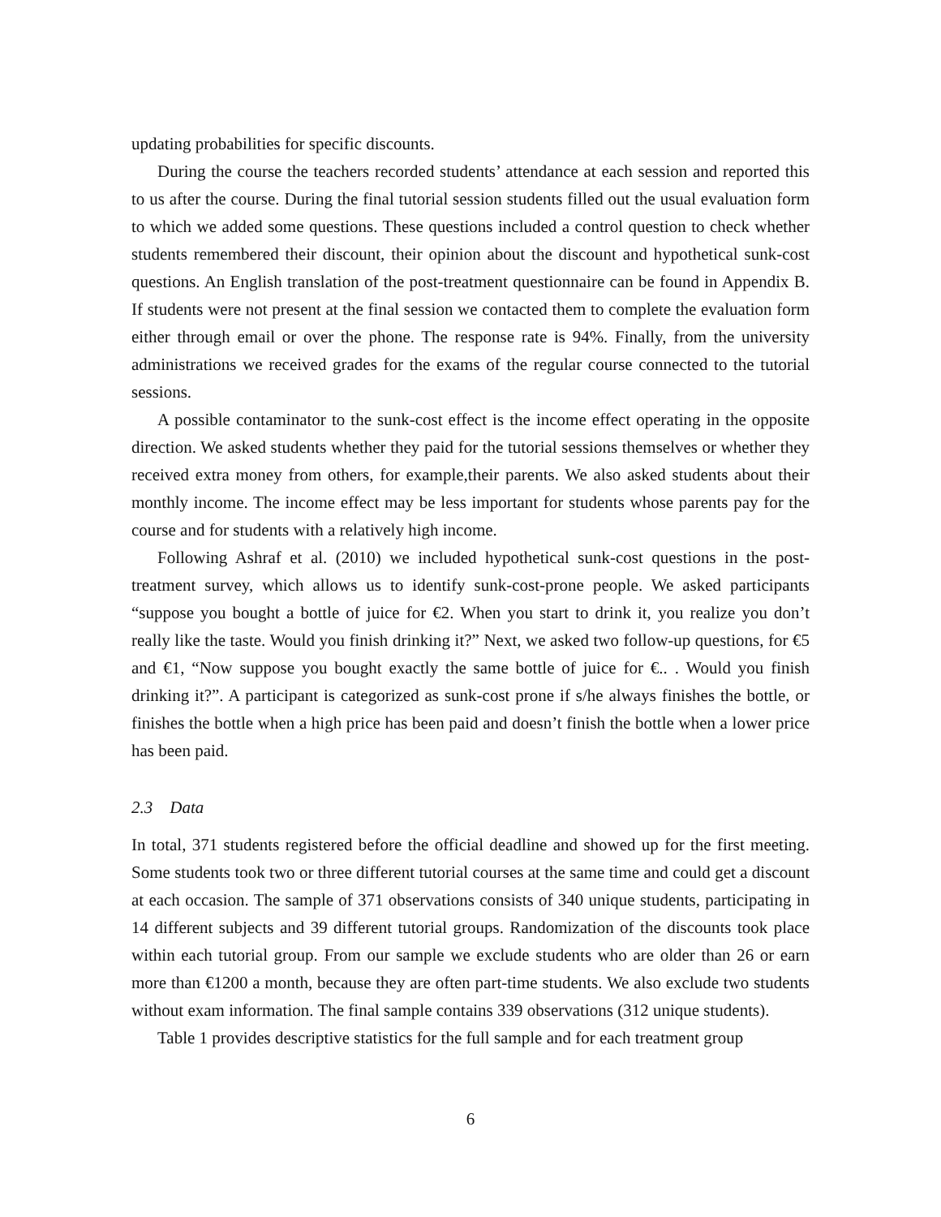updating probabilities for specific discounts.
During the course the teachers recorded students’ attendance at each session and reported this to us after the course. During the final tutorial session students filled out the usual evaluation form to which we added some questions. These questions included a control question to check whether students remembered their discount, their opinion about the discount and hypothetical sunk-cost questions. An English translation of the post-treatment questionnaire can be found in Appendix B. If students were not present at the final session we contacted them to complete the evaluation form either through email or over the phone. The response rate is 94%. Finally, from the university administrations we received grades for the exams of the regular course connected to the tutorial sessions.
A possible contaminator to the sunk-cost effect is the income effect operating in the opposite direction. We asked students whether they paid for the tutorial sessions themselves or whether they received extra money from others, for example,their parents. We also asked students about their monthly income. The income effect may be less important for students whose parents pay for the course and for students with a relatively high income.
Following Ashraf et al. (2010) we included hypothetical sunk-cost questions in the post-treatment survey, which allows us to identify sunk-cost-prone people. We asked participants “suppose you bought a bottle of juice for €2. When you start to drink it, you realize you don’t really like the taste. Would you finish drinking it?” Next, we asked two follow-up questions, for €5 and €1, “Now suppose you bought exactly the same bottle of juice for €.. . Would you finish drinking it?”. A participant is categorized as sunk-cost prone if s/he always finishes the bottle, or finishes the bottle when a high price has been paid and doesn’t finish the bottle when a lower price has been paid.
2.3 Data
In total, 371 students registered before the official deadline and showed up for the first meeting. Some students took two or three different tutorial courses at the same time and could get a discount at each occasion. The sample of 371 observations consists of 340 unique students, participating in 14 different subjects and 39 different tutorial groups. Randomization of the discounts took place within each tutorial group. From our sample we exclude students who are older than 26 or earn more than €1200 a month, because they are often part-time students. We also exclude two students without exam information. The final sample contains 339 observations (312 unique students).
Table 1 provides descriptive statistics for the full sample and for each treatment group
6